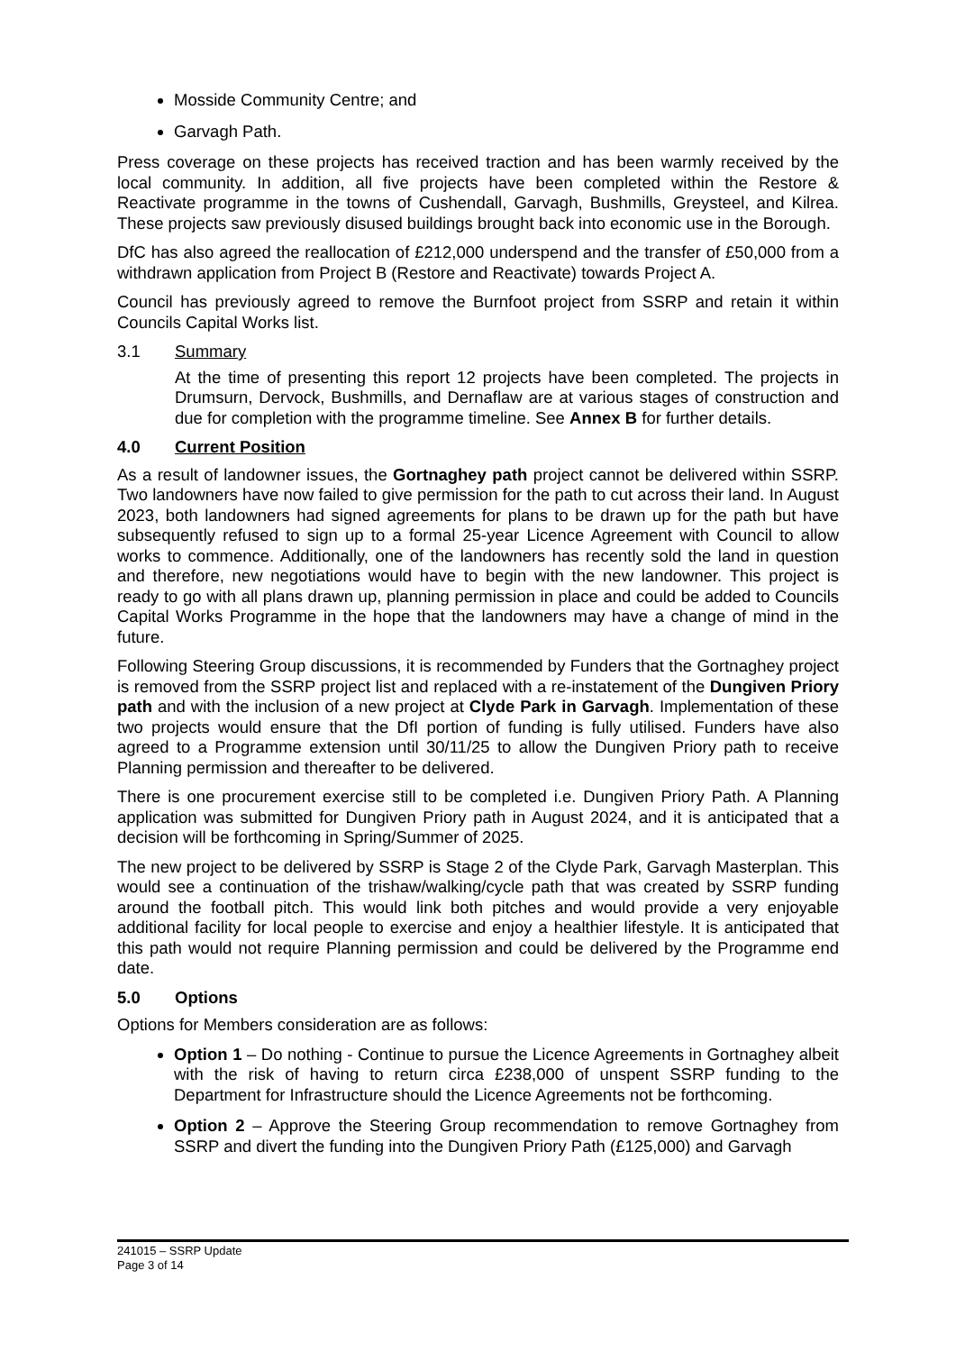Mosside Community Centre; and
Garvagh Path.
Press coverage on these projects has received traction and has been warmly received by the local community. In addition, all five projects have been completed within the Restore & Reactivate programme in the towns of Cushendall, Garvagh, Bushmills, Greysteel, and Kilrea. These projects saw previously disused buildings brought back into economic use in the Borough.
DfC has also agreed the reallocation of £212,000 underspend and the transfer of £50,000 from a withdrawn application from Project B (Restore and Reactivate) towards Project A.
Council has previously agreed to remove the Burnfoot project from SSRP and retain it within Councils Capital Works list.
3.1 Summary
At the time of presenting this report 12 projects have been completed. The projects in Drumsurn, Dervock, Bushmills, and Dernaflaw are at various stages of construction and due for completion with the programme timeline. See Annex B for further details.
4.0 Current Position
As a result of landowner issues, the Gortnaghey path project cannot be delivered within SSRP. Two landowners have now failed to give permission for the path to cut across their land. In August 2023, both landowners had signed agreements for plans to be drawn up for the path but have subsequently refused to sign up to a formal 25-year Licence Agreement with Council to allow works to commence. Additionally, one of the landowners has recently sold the land in question and therefore, new negotiations would have to begin with the new landowner. This project is ready to go with all plans drawn up, planning permission in place and could be added to Councils Capital Works Programme in the hope that the landowners may have a change of mind in the future.
Following Steering Group discussions, it is recommended by Funders that the Gortnaghey project is removed from the SSRP project list and replaced with a re-instatement of the Dungiven Priory path and with the inclusion of a new project at Clyde Park in Garvagh. Implementation of these two projects would ensure that the DfI portion of funding is fully utilised. Funders have also agreed to a Programme extension until 30/11/25 to allow the Dungiven Priory path to receive Planning permission and thereafter to be delivered.
There is one procurement exercise still to be completed i.e. Dungiven Priory Path. A Planning application was submitted for Dungiven Priory path in August 2024, and it is anticipated that a decision will be forthcoming in Spring/Summer of 2025.
The new project to be delivered by SSRP is Stage 2 of the Clyde Park, Garvagh Masterplan. This would see a continuation of the trishaw/walking/cycle path that was created by SSRP funding around the football pitch. This would link both pitches and would provide a very enjoyable additional facility for local people to exercise and enjoy a healthier lifestyle. It is anticipated that this path would not require Planning permission and could be delivered by the Programme end date.
5.0 Options
Options for Members consideration are as follows:
Option 1 – Do nothing - Continue to pursue the Licence Agreements in Gortnaghey albeit with the risk of having to return circa £238,000 of unspent SSRP funding to the Department for Infrastructure should the Licence Agreements not be forthcoming.
Option 2 – Approve the Steering Group recommendation to remove Gortnaghey from SSRP and divert the funding into the Dungiven Priory Path (£125,000) and Garvagh
241015 – SSRP Update
Page 3 of 14